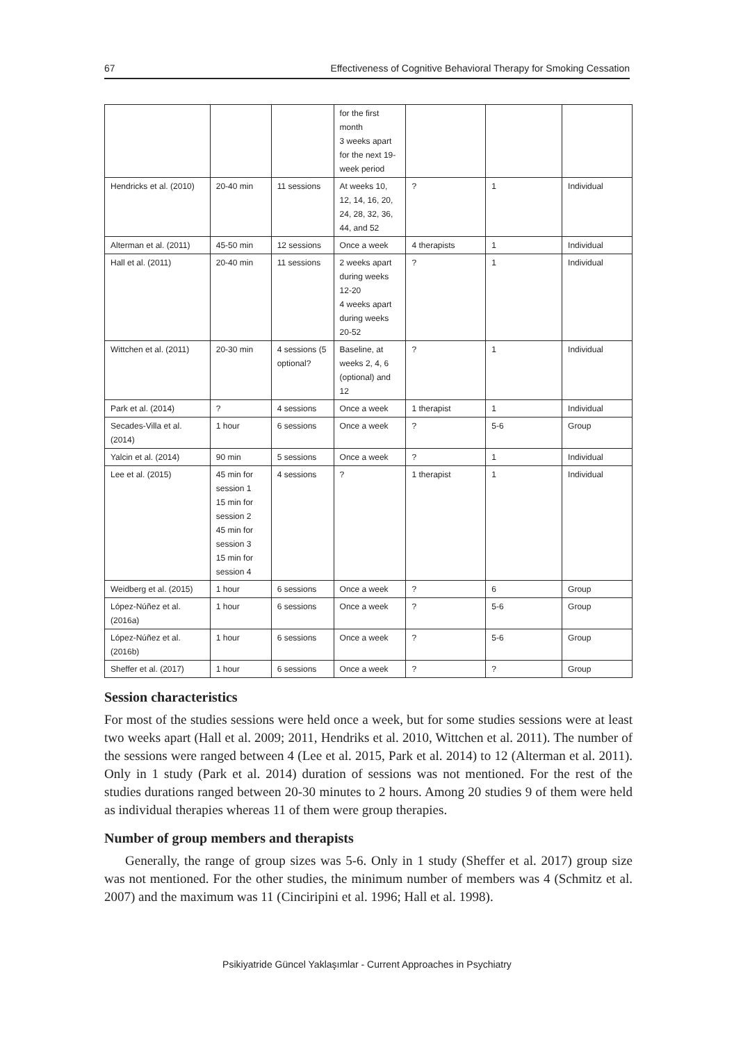67 Effectiveness of Cognitive Behavioral Therapy for Smoking Cessation
| | | | for the first month 3 weeks apart for the next 19-week period | | | |
| Hendricks et al. (2010) | 20-40 min | 11 sessions | At weeks 10, 12, 14, 16, 20, 24, 28, 32, 36, 44, and 52 | ? | 1 | Individual |
| Alterman et al. (2011) | 45-50 min | 12 sessions | Once a week | 4 therapists | 1 | Individual |
| Hall et al. (2011) | 20-40 min | 11 sessions | 2 weeks apart during weeks 12-20 4 weeks apart during weeks 20-52 | ? | 1 | Individual |
| Wittchen et al. (2011) | 20-30 min | 4 sessions (5 optional? | Baseline, at weeks 2, 4, 6 (optional) and 12 | ? | 1 | Individual |
| Park et al. (2014) | ? | 4 sessions | Once a week | 1 therapist | 1 | Individual |
| Secades-Villa et al. (2014) | 1 hour | 6 sessions | Once a week | ? | 5-6 | Group |
| Yalcin et al. (2014) | 90 min | 5 sessions | Once a week | ? | 1 | Individual |
| Lee et al. (2015) | 45 min for session 1 15 min for session 2 45 min for session 3 15 min for session 4 | 4 sessions | ? | 1 therapist | 1 | Individual |
| Weidberg et al. (2015) | 1 hour | 6 sessions | Once a week | ? | 6 | Group |
| López-Núñez et al. (2016a) | 1 hour | 6 sessions | Once a week | ? | 5-6 | Group |
| López-Núñez et al. (2016b) | 1 hour | 6 sessions | Once a week | ? | 5-6 | Group |
| Sheffer et al. (2017) | 1 hour | 6 sessions | Once a week | ? | ? | Group |
Session characteristics
For most of the studies sessions were held once a week, but for some studies sessions were at least two weeks apart (Hall et al. 2009; 2011, Hendriks et al. 2010, Wittchen et al. 2011). The number of the sessions were ranged between 4 (Lee et al. 2015, Park et al. 2014) to 12 (Alterman et al. 2011). Only in 1 study (Park et al. 2014) duration of sessions was not mentioned. For the rest of the studies durations ranged between 20-30 minutes to 2 hours. Among 20 studies 9 of them were held as individual therapies whereas 11 of them were group therapies.
Number of group members and therapists
Generally, the range of group sizes was 5-6. Only in 1 study (Sheffer et al. 2017) group size was not mentioned. For the other studies, the minimum number of members was 4 (Schmitz et al. 2007) and the maximum was 11 (Cinciripini et al. 1996; Hall et al. 1998).
Psikiyatride Güncel Yaklaşımlar - Current Approaches in Psychiatry